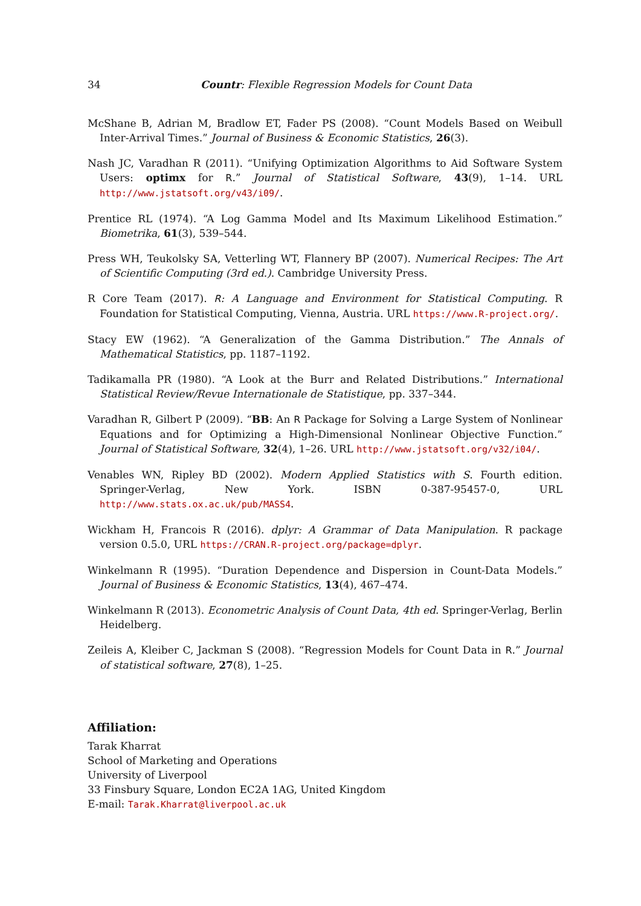34 Countr: Flexible Regression Models for Count Data
McShane B, Adrian M, Bradlow ET, Fader PS (2008). “Count Models Based on Weibull Inter-Arrival Times.” Journal of Business & Economic Statistics, 26(3).
Nash JC, Varadhan R (2011). “Unifying Optimization Algorithms to Aid Software System Users: optimx for R.” Journal of Statistical Software, 43(9), 1–14. URL http://www.jstatsoft.org/v43/i09/.
Prentice RL (1974). “A Log Gamma Model and Its Maximum Likelihood Estimation.” Biometrika, 61(3), 539–544.
Press WH, Teukolsky SA, Vetterling WT, Flannery BP (2007). Numerical Recipes: The Art of Scientific Computing (3rd ed.). Cambridge University Press.
R Core Team (2017). R: A Language and Environment for Statistical Computing. R Foundation for Statistical Computing, Vienna, Austria. URL https://www.R-project.org/.
Stacy EW (1962). “A Generalization of the Gamma Distribution.” The Annals of Mathematical Statistics, pp. 1187–1192.
Tadikamalla PR (1980). “A Look at the Burr and Related Distributions.” International Statistical Review/Revue Internationale de Statistique, pp. 337–344.
Varadhan R, Gilbert P (2009). “BB: An R Package for Solving a Large System of Nonlinear Equations and for Optimizing a High-Dimensional Nonlinear Objective Function.” Journal of Statistical Software, 32(4), 1–26. URL http://www.jstatsoft.org/v32/i04/.
Venables WN, Ripley BD (2002). Modern Applied Statistics with S. Fourth edition. Springer-Verlag, New York. ISBN 0-387-95457-0, URL http://www.stats.ox.ac.uk/pub/MASS4.
Wickham H, Francois R (2016). dplyr: A Grammar of Data Manipulation. R package version 0.5.0, URL https://CRAN.R-project.org/package=dplyr.
Winkelmann R (1995). “Duration Dependence and Dispersion in Count-Data Models.” Journal of Business & Economic Statistics, 13(4), 467–474.
Winkelmann R (2013). Econometric Analysis of Count Data, 4th ed. Springer-Verlag, Berlin Heidelberg.
Zeileis A, Kleiber C, Jackman S (2008). “Regression Models for Count Data in R.” Journal of statistical software, 27(8), 1–25.
Affiliation:
Tarak Kharrat
School of Marketing and Operations
University of Liverpool
33 Finsbury Square, London EC2A 1AG, United Kingdom
E-mail: Tarak.Kharrat@liverpool.ac.uk